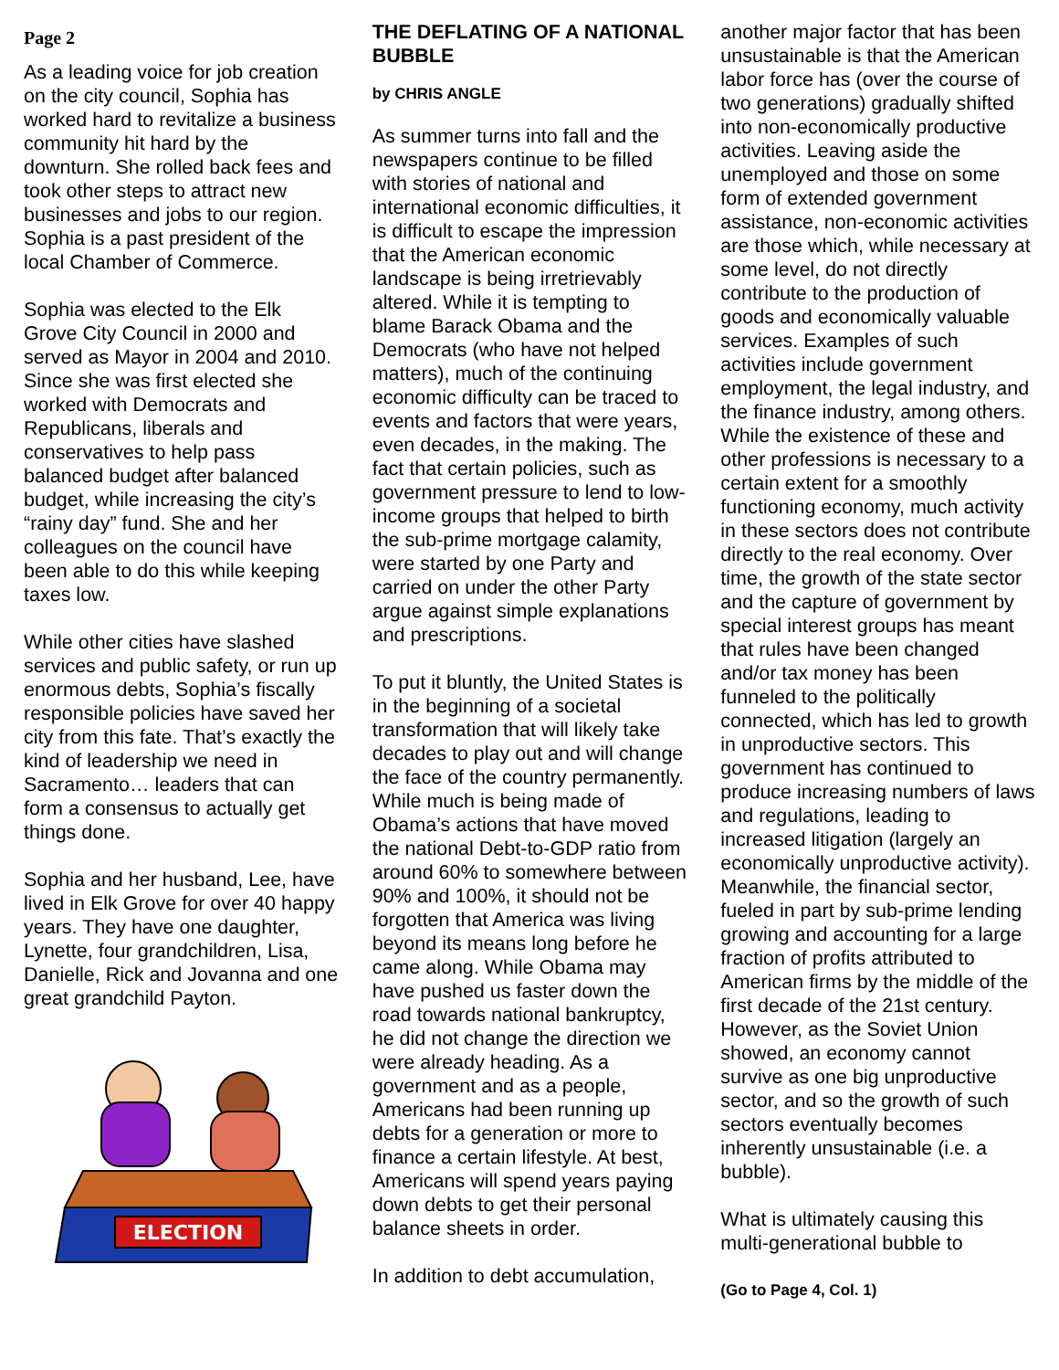Page 2
As a leading voice for job creation on the city council, Sophia has worked hard to revitalize a business community hit hard by the downturn. She rolled back fees and took other steps to attract new businesses and jobs to our region. Sophia is a past president of the local Chamber of Commerce.
Sophia was elected to the Elk Grove City Council in 2000 and served as Mayor in 2004 and 2010. Since she was first elected she worked with Democrats and Republicans, liberals and conservatives to help pass balanced budget after balanced budget, while increasing the city’s “rainy day” fund. She and her colleagues on the council have been able to do this while keeping taxes low.
While other cities have slashed services and public safety, or run up enormous debts, Sophia’s fiscally responsible policies have saved her city from this fate. That’s exactly the kind of leadership we need in Sacramento… leaders that can form a consensus to actually get things done.
Sophia and her husband, Lee, have lived in Elk Grove for over 40 happy years. They have one daughter, Lynette, four grandchildren, Lisa, Danielle, Rick and Jovanna and one great grandchild Payton.
ELECTION
THE DEFLATING OF A NATIONAL BUBBLE
by CHRIS ANGLE
As summer turns into fall and the newspapers continue to be filled with stories of national and international economic difficulties, it is difficult to escape the impression that the American economic landscape is being irretrievably altered. While it is tempting to blame Barack Obama and the Democrats (who have not helped matters), much of the continuing economic difficulty can be traced to events and factors that were years, even decades, in the making. The fact that certain policies, such as government pressure to lend to low-income groups that helped to birth the sub-prime mortgage calamity, were started by one Party and carried on under the other Party argue against simple explanations and prescriptions.
To put it bluntly, the United States is in the beginning of a societal transformation that will likely take decades to play out and will change the face of the country permanently. While much is being made of Obama’s actions that have moved the national Debt-to-GDP ratio from around 60% to somewhere between 90% and 100%, it should not be forgotten that America was living beyond its means long before he came along. While Obama may have pushed us faster down the road towards national bankruptcy, he did not change the direction we were already heading. As a government and as a people, Americans had been running up debts for a generation or more to finance a certain lifestyle. At best, Americans will spend years paying down debts to get their personal balance sheets in order.
In addition to debt accumulation,
another major factor that has been unsustainable is that the American labor force has (over the course of two generations) gradually shifted into non-economically productive activities. Leaving aside the unemployed and those on some form of extended government assistance, non-economic activities are those which, while necessary at some level, do not directly contribute to the production of goods and economically valuable services. Examples of such activities include government employment, the legal industry, and the finance industry, among others. While the existence of these and other professions is necessary to a certain extent for a smoothly functioning economy, much activity in these sectors does not contribute directly to the real economy. Over time, the growth of the state sector and the capture of government by special interest groups has meant that rules have been changed and/or tax money has been funneled to the politically connected, which has led to growth in unproductive sectors. This government has continued to produce increasing numbers of laws and regulations, leading to increased litigation (largely an economically unproductive activity). Meanwhile, the financial sector, fueled in part by sub-prime lending growing and accounting for a large fraction of profits attributed to American firms by the middle of the first decade of the 21st century. However, as the Soviet Union showed, an economy cannot survive as one big unproductive sector, and so the growth of such sectors eventually becomes inherently unsustainable (i.e. a bubble).
What is ultimately causing this multi-generational bubble to
(Go to Page 4, Col. 1)